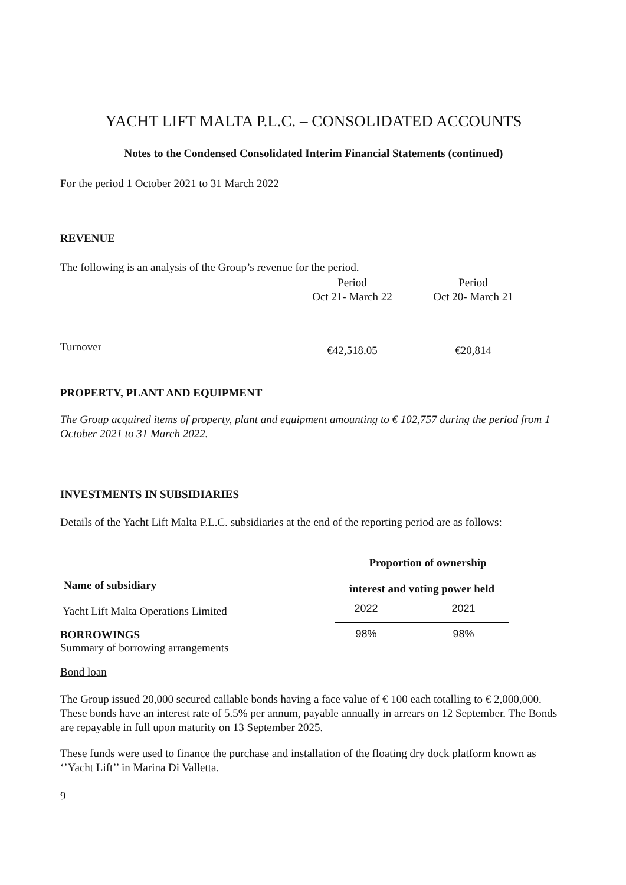YACHT LIFT MALTA P.L.C. – CONSOLIDATED ACCOUNTS
Notes to the Condensed Consolidated Interim Financial Statements (continued)
For the period 1 October 2021 to 31 March 2022
REVENUE
The following is an analysis of the Group’s revenue for the period.
| | Period Oct 21- March 22 | Period Oct 20- March 21 |
| Turnover | €42,518.05 | €20,814 |
PROPERTY, PLANT AND EQUIPMENT
The Group acquired items of property, plant and equipment amounting to € 102,757 during the period from 1 October 2021 to 31 March 2022.
INVESTMENTS IN SUBSIDIARIES
Details of the Yacht Lift Malta P.L.C. subsidiaries at the end of the reporting period are as follows:
| | Proportion of ownership | |
| Name of subsidiary | interest and voting power held | |
| Yacht Lift Malta Operations Limited | 2022 | 2021 |
| BORROWINGS Summary of borrowing arrangements | 98% | 98% |
Bond loan
The Group issued 20,000 secured callable bonds having a face value of € 100 each totalling to € 2,000,000. These bonds have an interest rate of 5.5% per annum, payable annually in arrears on 12 September. The Bonds are repayable in full upon maturity on 13 September 2025.
These funds were used to finance the purchase and installation of the floating dry dock platform known as ‘’Yacht Lift’’ in Marina Di Valletta.
9